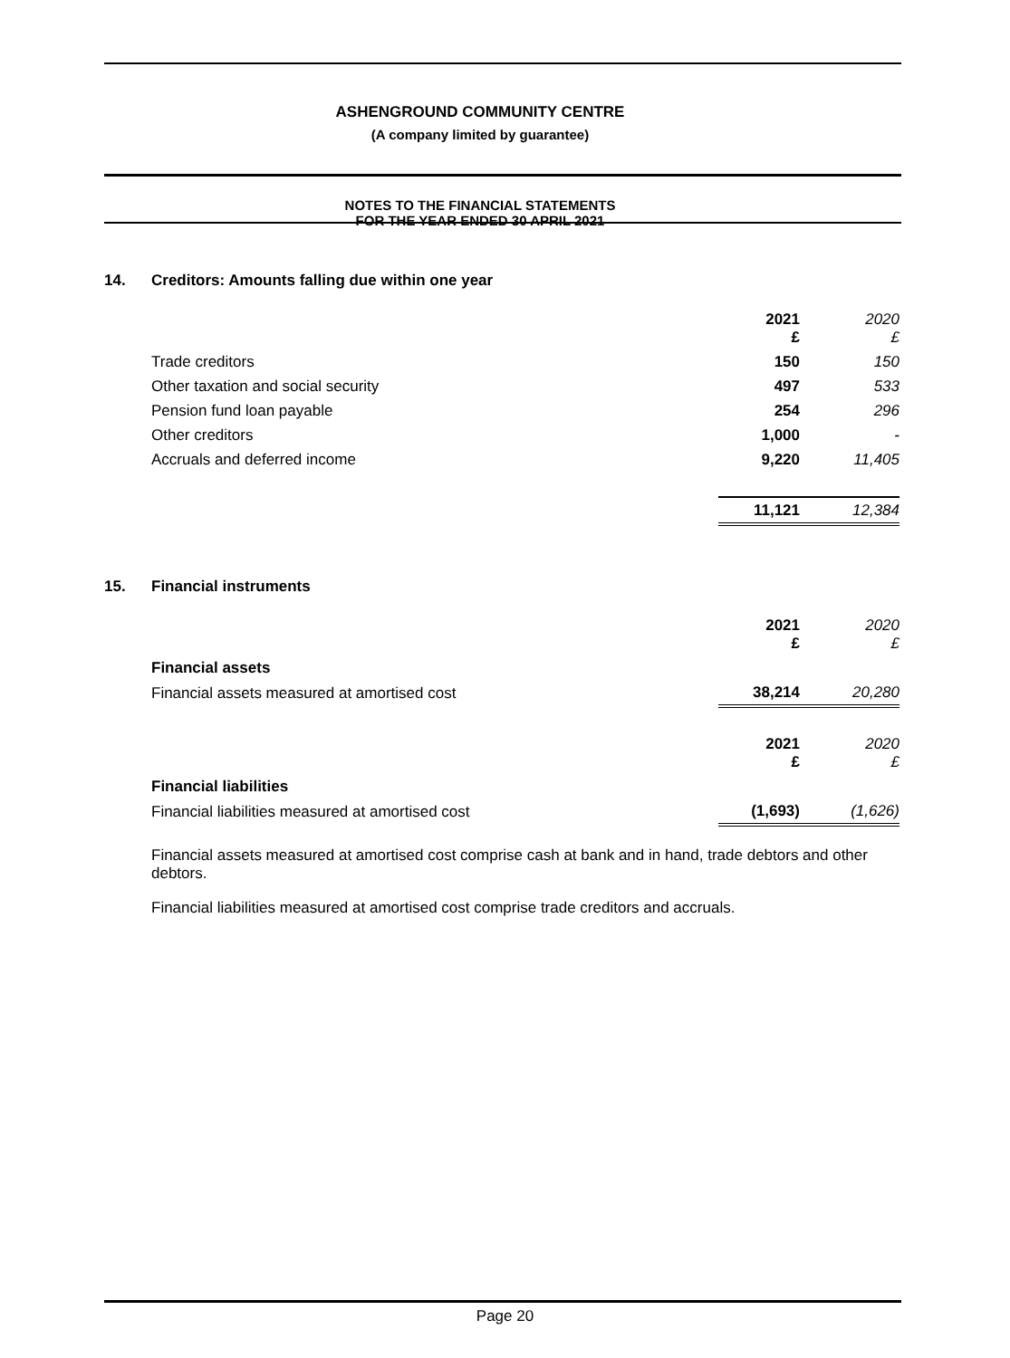ASHENGROUND COMMUNITY CENTRE
(A company limited by guarantee)
NOTES TO THE FINANCIAL STATEMENTS
FOR THE YEAR ENDED 30 APRIL 2021
14. Creditors: Amounts falling due within one year
| | 2021 £ | 2020 £ |
| Trade creditors | 150 | 150 |
| Other taxation and social security | 497 | 533 |
| Pension fund loan payable | 254 | 296 |
| Other creditors | 1,000 | - |
| Accruals and deferred income | 9,220 | 11,405 |
| | 11,121 | 12,384 |
15. Financial instruments
| | 2021 £ | 2020 £ |
| Financial assets | | |
| Financial assets measured at amortised cost | 38,214 | 20,280 |
| | 2021 £ | 2020 £ |
| Financial liabilities | | |
| Financial liabilities measured at amortised cost | (1,693) | (1,626) |
Financial assets measured at amortised cost comprise cash at bank and in hand, trade debtors and other debtors.
Financial liabilities measured at amortised cost comprise trade creditors and accruals.
Page 20